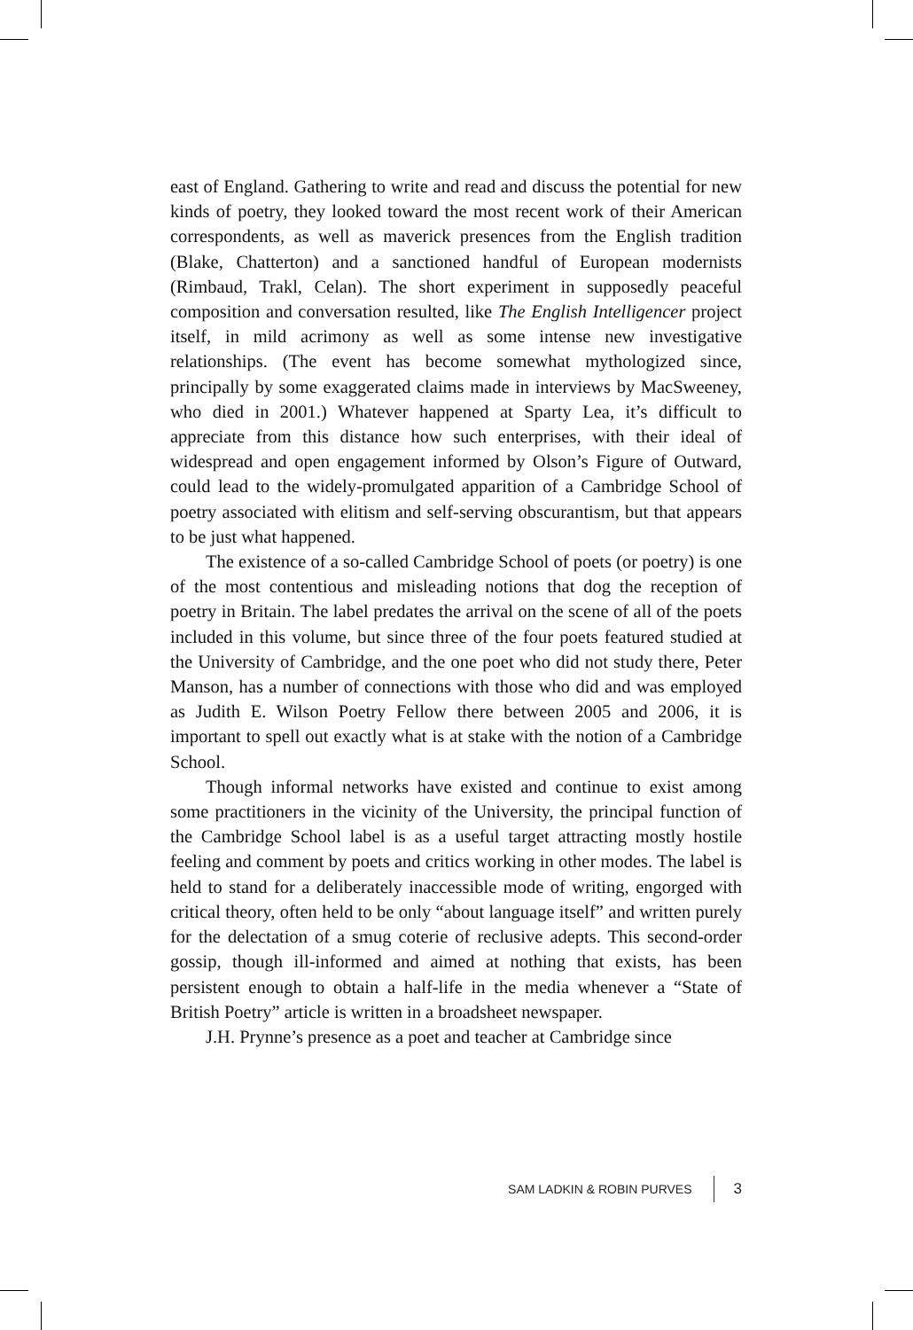east of England. Gathering to write and read and discuss the potential for new kinds of poetry, they looked toward the most recent work of their American correspondents, as well as maverick presences from the English tradition (Blake, Chatterton) and a sanctioned handful of European modernists (Rimbaud, Trakl, Celan). The short experiment in supposedly peaceful composition and conversation resulted, like The English Intelligencer project itself, in mild acrimony as well as some intense new investigative relationships. (The event has become somewhat mythologized since, principally by some exaggerated claims made in interviews by MacSweeney, who died in 2001.) Whatever happened at Sparty Lea, it’s difficult to appreciate from this distance how such enterprises, with their ideal of widespread and open engagement informed by Olson’s Figure of Outward, could lead to the widely-promulgated apparition of a Cambridge School of poetry associated with elitism and self-serving obscurantism, but that appears to be just what happened.
The existence of a so-called Cambridge School of poets (or poetry) is one of the most contentious and misleading notions that dog the reception of poetry in Britain. The label predates the arrival on the scene of all of the poets included in this volume, but since three of the four poets featured studied at the University of Cambridge, and the one poet who did not study there, Peter Manson, has a number of connections with those who did and was employed as Judith E. Wilson Poetry Fellow there between 2005 and 2006, it is important to spell out exactly what is at stake with the notion of a Cambridge School.
Though informal networks have existed and continue to exist among some practitioners in the vicinity of the University, the principal function of the Cambridge School label is as a useful target attracting mostly hostile feeling and comment by poets and critics working in other modes. The label is held to stand for a deliberately inaccessible mode of writing, engorged with critical theory, often held to be only “about language itself” and written purely for the delectation of a smug coterie of reclusive adepts. This second-order gossip, though ill-informed and aimed at nothing that exists, has been persistent enough to obtain a half-life in the media whenever a “State of British Poetry” article is written in a broadsheet newspaper.
J.H. Prynne’s presence as a poet and teacher at Cambridge since
SAM LADKIN & ROBIN PURVES 3